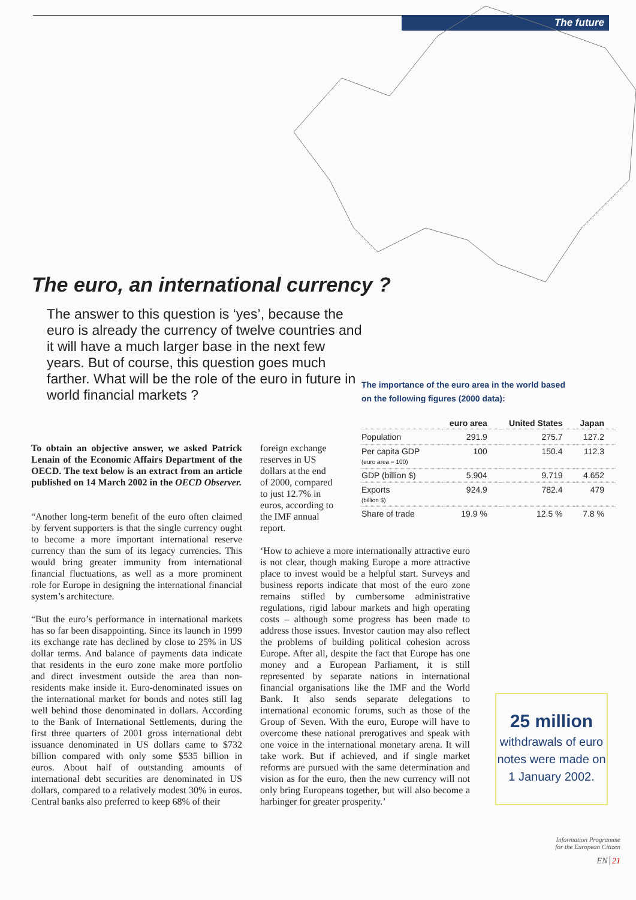The future
The euro, an international currency ?
The answer to this question is ‘yes’, because the euro is already the currency of twelve countries and it will have a much larger base in the next few years. But of course, this question goes much farther. What will be the role of the euro in future in world financial markets ?
The importance of the euro area in the world based
on the following figures (2000 data):
| | euro area | United States | Japan |
| --- | --- | --- | --- |
| Population | 291.9 | 275.7 | 127.2 |
| Per capita GDP (euro area = 100) | 100 | 150.4 | 112.3 |
| GDP (billion $) | 5.904 | 9.719 | 4.652 |
| Exports (billion $) | 924.9 | 782.4 | 479 |
| Share of trade | 19.9 % | 12.5 % | 7.8 % |
To obtain an objective answer, we asked Patrick Lenain of the Economic Affairs Department of the OECD. The text below is an extract from an article published on 14 March 2002 in the OECD Observer.
“Another long-term benefit of the euro often claimed by fervent supporters is that the single currency ought to become a more important international reserve currency than the sum of its legacy currencies. This would bring greater immunity from international financial fluctuations, as well as a more prominent role for Europe in designing the international financial system’s architecture.
“But the euro’s performance in international markets has so far been disappointing. Since its launch in 1999 its exchange rate has declined by close to 25% in US dollar terms. And balance of payments data indicate that residents in the euro zone make more portfolio and direct investment outside the area than non-residents make inside it. Euro-denominated issues on the international market for bonds and notes still lag well behind those denominated in dollars. According to the Bank of International Settlements, during the first three quarters of 2001 gross international debt issuance denominated in US dollars came to $732 billion compared with only some $535 billion in euros. About half of outstanding amounts of international debt securities are denominated in US dollars, compared to a relatively modest 30% in euros. Central banks also preferred to keep 68% of their
foreign exchange reserves in US dollars at the end of 2000, compared to just 12.7% in euros, according to the IMF annual report.
‘How to achieve a more internationally attractive euro is not clear, though making Europe a more attractive place to invest would be a helpful start. Surveys and business reports indicate that most of the euro zone remains stifled by cumbersome administrative regulations, rigid labour markets and high operating costs – although some progress has been made to address those issues. Investor caution may also reflect the problems of building political cohesion across Europe. After all, despite the fact that Europe has one money and a European Parliament, it is still represented by separate nations in international financial organisations like the IMF and the World Bank. It also sends separate delegations to international economic forums, such as those of the Group of Seven. With the euro, Europe will have to overcome these national prerogatives and speak with one voice in the international monetary arena. It will take work. But if achieved, and if single market reforms are pursued with the same determination and vision as for the euro, then the new currency will not only bring Europeans together, but will also become a harbinger for greater prosperity.’
25 million
withdrawals of euro notes were made on 1 January 2002.
Information Programme
for the European Citizen
EN 21